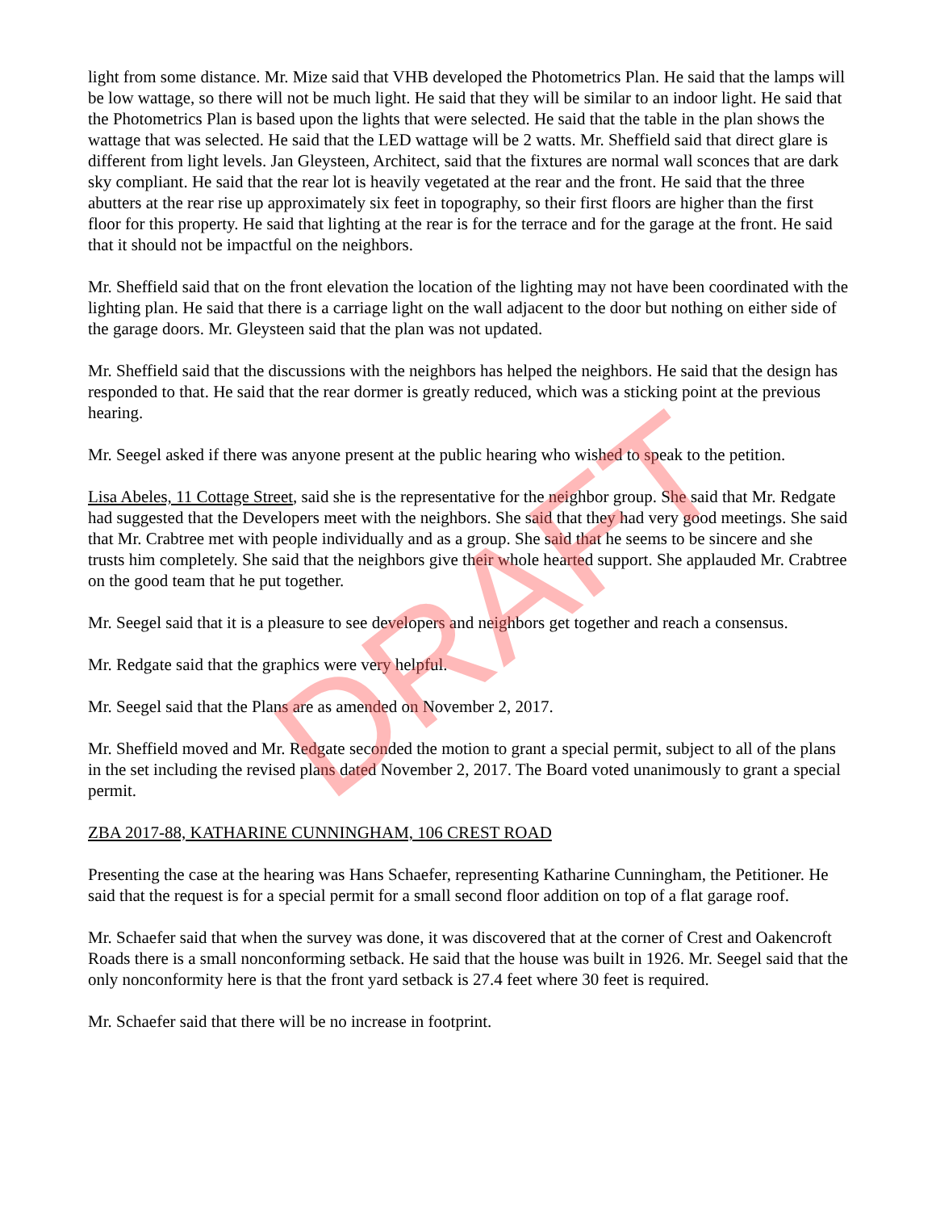light from some distance. Mr. Mize said that VHB developed the Photometrics Plan. He said that the lamps will be low wattage, so there will not be much light. He said that they will be similar to an indoor light. He said that the Photometrics Plan is based upon the lights that were selected. He said that the table in the plan shows the wattage that was selected. He said that the LED wattage will be 2 watts. Mr. Sheffield said that direct glare is different from light levels. Jan Gleysteen, Architect, said that the fixtures are normal wall sconces that are dark sky compliant. He said that the rear lot is heavily vegetated at the rear and the front. He said that the three abutters at the rear rise up approximately six feet in topography, so their first floors are higher than the first floor for this property. He said that lighting at the rear is for the terrace and for the garage at the front. He said that it should not be impactful on the neighbors.
Mr. Sheffield said that on the front elevation the location of the lighting may not have been coordinated with the lighting plan. He said that there is a carriage light on the wall adjacent to the door but nothing on either side of the garage doors. Mr. Gleysteen said that the plan was not updated.
Mr. Sheffield said that the discussions with the neighbors has helped the neighbors. He said that the design has responded to that. He said that the rear dormer is greatly reduced, which was a sticking point at the previous hearing.
Mr. Seegel asked if there was anyone present at the public hearing who wished to speak to the petition.
Lisa Abeles, 11 Cottage Street, said she is the representative for the neighbor group. She said that Mr. Redgate had suggested that the Developers meet with the neighbors. She said that they had very good meetings. She said that Mr. Crabtree met with people individually and as a group. She said that he seems to be sincere and she trusts him completely. She said that the neighbors give their whole hearted support. She applauded Mr. Crabtree on the good team that he put together.
Mr. Seegel said that it is a pleasure to see developers and neighbors get together and reach a consensus.
Mr. Redgate said that the graphics were very helpful.
Mr. Seegel said that the Plans are as amended on November 2, 2017.
Mr. Sheffield moved and Mr. Redgate seconded the motion to grant a special permit, subject to all of the plans in the set including the revised plans dated November 2, 2017. The Board voted unanimously to grant a special permit.
ZBA 2017-88, KATHARINE CUNNINGHAM, 106 CREST ROAD
Presenting the case at the hearing was Hans Schaefer, representing Katharine Cunningham, the Petitioner. He said that the request is for a special permit for a small second floor addition on top of a flat garage roof.
Mr. Schaefer said that when the survey was done, it was discovered that at the corner of Crest and Oakencroft Roads there is a small nonconforming setback. He said that the house was built in 1926. Mr. Seegel said that the only nonconformity here is that the front yard setback is 27.4 feet where 30 feet is required.
Mr. Schaefer said that there will be no increase in footprint.
DRAFT